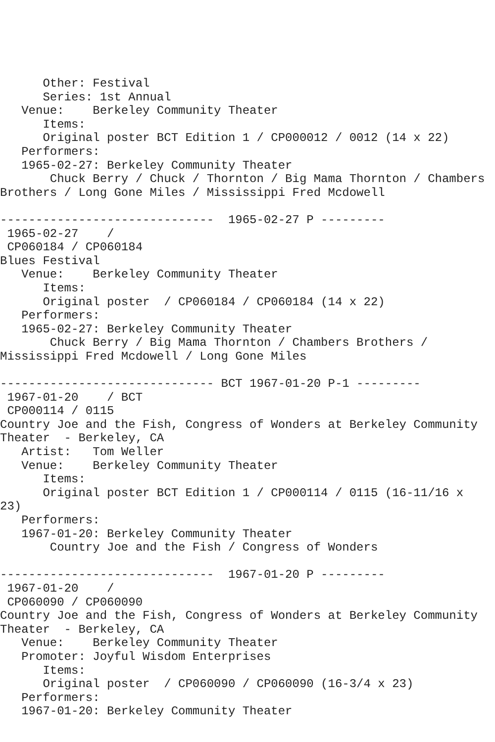Other: Festival
      Series: 1st Annual
   Venue:    Berkeley Community Theater
      Items:
      Original poster BCT Edition 1 / CP000012 / 0012 (14 x 22)
   Performers:
   1965-02-27: Berkeley Community Theater
       Chuck Berry / Chuck / Thornton / Big Mama Thornton / Chambers
Brothers / Long Gone Miles / Mississippi Fred Mcdowell

------------------------------  1965-02-27 P ---------
 1965-02-27    /
 CP060184 / CP060184
Blues Festival
   Venue:    Berkeley Community Theater
      Items:
      Original poster  / CP060184 / CP060184 (14 x 22)
   Performers:
   1965-02-27: Berkeley Community Theater
       Chuck Berry / Big Mama Thornton / Chambers Brothers /
Mississippi Fred Mcdowell / Long Gone Miles

------------------------------ BCT 1967-01-20 P-1 ---------
 1967-01-20    / BCT
 CP000114 / 0115
Country Joe and the Fish, Congress of Wonders at Berkeley Community
Theater  - Berkeley, CA
   Artist:   Tom Weller
   Venue:    Berkeley Community Theater
      Items:
      Original poster BCT Edition 1 / CP000114 / 0115 (16-11/16 x
23)
   Performers:
   1967-01-20: Berkeley Community Theater
       Country Joe and the Fish / Congress of Wonders

------------------------------  1967-01-20 P ---------
 1967-01-20    /
 CP060090 / CP060090
Country Joe and the Fish, Congress of Wonders at Berkeley Community
Theater  - Berkeley, CA
   Venue:    Berkeley Community Theater
   Promoter: Joyful Wisdom Enterprises
      Items:
      Original poster  / CP060090 / CP060090 (16-3/4 x 23)
   Performers:
   1967-01-20: Berkeley Community Theater